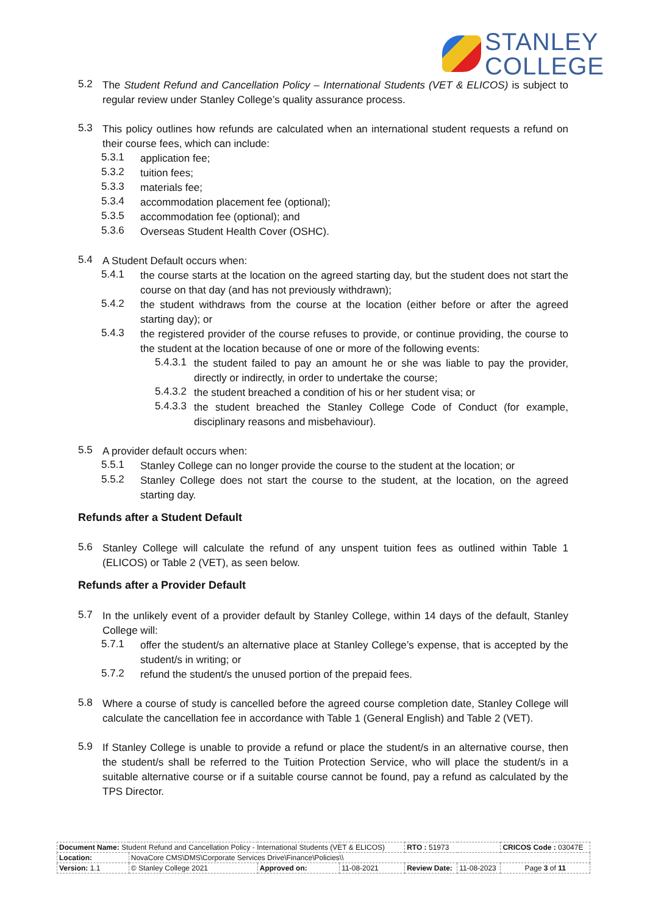STANLEY
COLLEGE
5.2
The Student Refund and Cancellation Policy – International Students (VET & ELICOS) is subject to regular review under Stanley College’s quality assurance process.
5.3
This policy outlines how refunds are calculated when an international student requests a refund on their course fees, which can include:
5.3.1
application fee;
5.3.2
tuition fees;
5.3.3
materials fee;
5.3.4
accommodation placement fee (optional);
5.3.5
accommodation fee (optional); and
5.3.6
Overseas Student Health Cover (OSHC).
5.4
A Student Default occurs when:
5.4.1
the course starts at the location on the agreed starting day, but the student does not start the course on that day (and has not previously withdrawn);
5.4.2
the student withdraws from the course at the location (either before or after the agreed starting day); or
5.4.3
the registered provider of the course refuses to provide, or continue providing, the course to the student at the location because of one or more of the following events:
5.4.3.1
the student failed to pay an amount he or she was liable to pay the provider, directly or indirectly, in order to undertake the course;
5.4.3.2
the student breached a condition of his or her student visa; or
5.4.3.3
the student breached the Stanley College Code of Conduct (for example, disciplinary reasons and misbehaviour).
5.5
A provider default occurs when:
5.5.1
Stanley College can no longer provide the course to the student at the location; or
5.5.2
Stanley College does not start the course to the student, at the location, on the agreed starting day.
Refunds after a Student Default
5.6
Stanley College will calculate the refund of any unspent tuition fees as outlined within Table 1 (ELICOS) or Table 2 (VET), as seen below.
Refunds after a Provider Default
5.7
In the unlikely event of a provider default by Stanley College, within 14 days of the default, Stanley College will:
5.7.1
offer the student/s an alternative place at Stanley College’s expense, that is accepted by the student/s in writing; or
5.7.2
refund the student/s the unused portion of the prepaid fees.
5.8
Where a course of study is cancelled before the agreed course completion date, Stanley College will calculate the cancellation fee in accordance with Table 1 (General English) and Table 2 (VET).
5.9
If Stanley College is unable to provide a refund or place the student/s in an alternative course, then the student/s shall be referred to the Tuition Protection Service, who will place the student/s in a suitable alternative course or if a suitable course cannot be found, pay a refund as calculated by the TPS Director.
| Document Name: Student Refund and Cancellation Policy - International Students (VET & ELICOS) | | | | RTO : 51973 | | CRICOS Code : 03047E |
| Location: | NovaCore CMS\DMS\Corporate Services Drive\Finance\Policies\\ | | | | | |
| Version: 1.1 | © Stanley College 2021 | Approved on: | 11-08-2021 | Review Date: | 11-08-2023 | Page 3 of 11 |